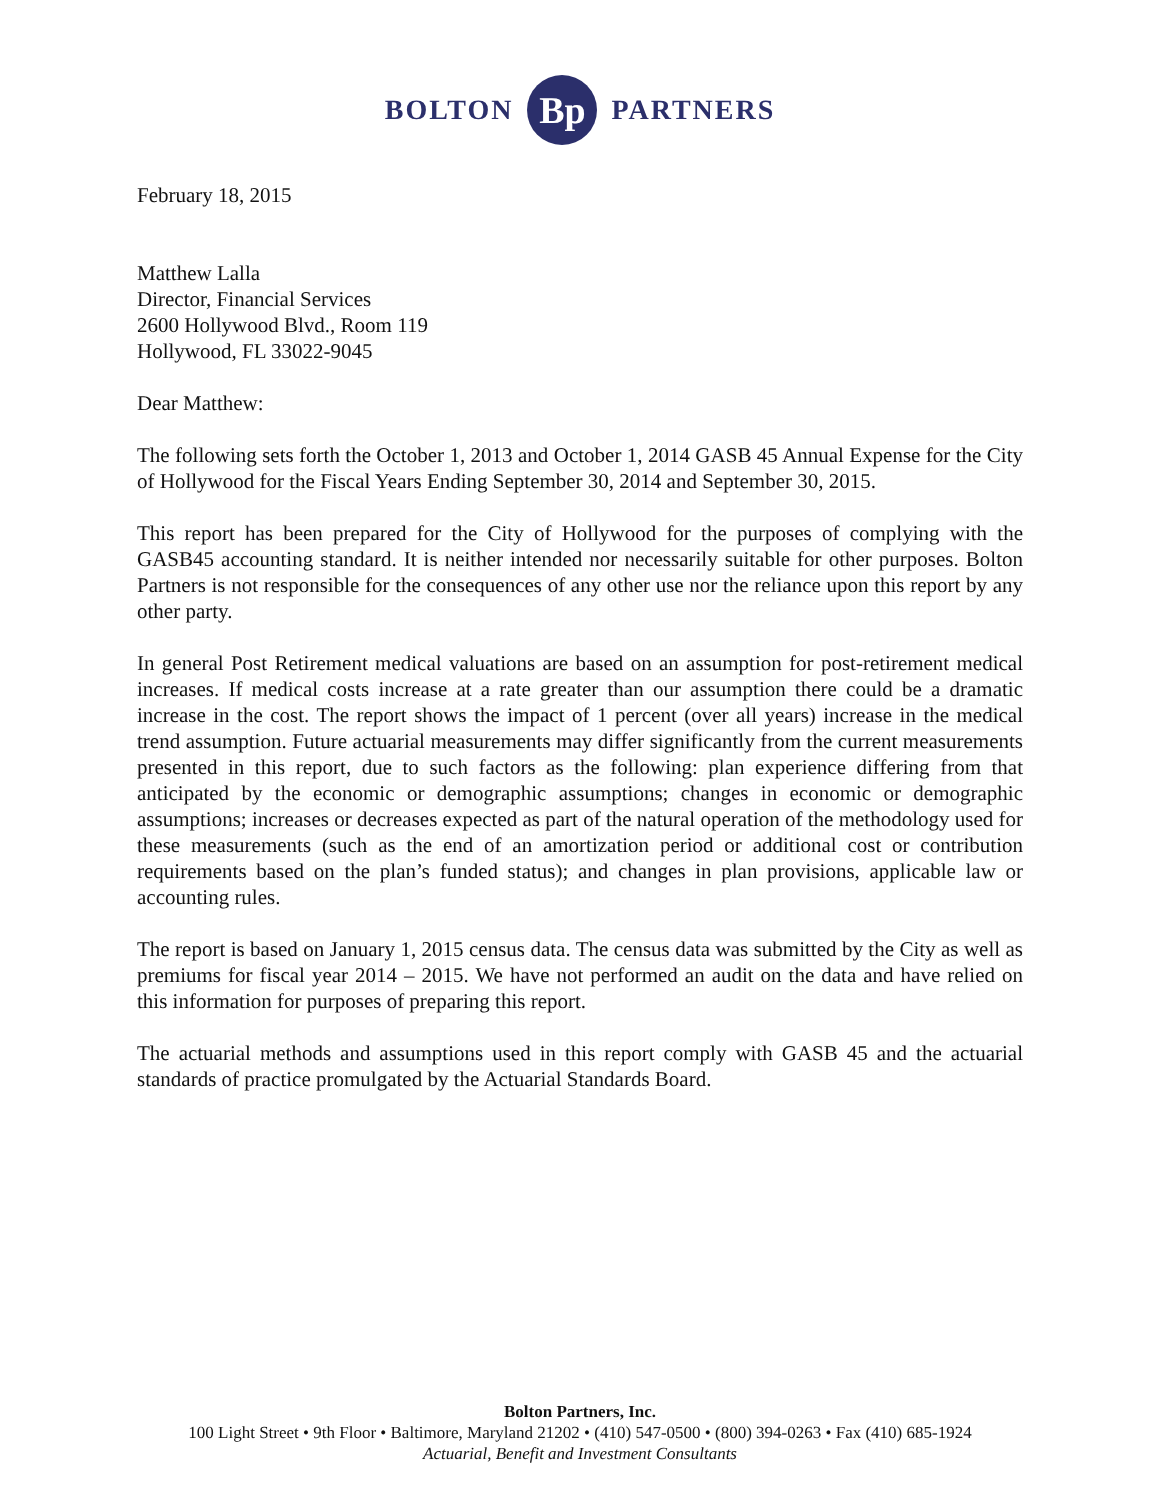BOLTON Bp PARTNERS
February 18, 2015
Matthew Lalla
Director, Financial Services
2600 Hollywood Blvd., Room 119
Hollywood, FL 33022-9045
Dear Matthew:
The following sets forth the October 1, 2013 and October 1, 2014 GASB 45 Annual Expense for the City of Hollywood for the Fiscal Years Ending September 30, 2014 and September 30, 2015.
This report has been prepared for the City of Hollywood for the purposes of complying with the GASB45 accounting standard. It is neither intended nor necessarily suitable for other purposes. Bolton Partners is not responsible for the consequences of any other use nor the reliance upon this report by any other party.
In general Post Retirement medical valuations are based on an assumption for post-retirement medical increases. If medical costs increase at a rate greater than our assumption there could be a dramatic increase in the cost. The report shows the impact of 1 percent (over all years) increase in the medical trend assumption. Future actuarial measurements may differ significantly from the current measurements presented in this report, due to such factors as the following: plan experience differing from that anticipated by the economic or demographic assumptions; changes in economic or demographic assumptions; increases or decreases expected as part of the natural operation of the methodology used for these measurements (such as the end of an amortization period or additional cost or contribution requirements based on the plan’s funded status); and changes in plan provisions, applicable law or accounting rules.
The report is based on January 1, 2015 census data. The census data was submitted by the City as well as premiums for fiscal year 2014 – 2015. We have not performed an audit on the data and have relied on this information for purposes of preparing this report.
The actuarial methods and assumptions used in this report comply with GASB 45 and the actuarial standards of practice promulgated by the Actuarial Standards Board.
Bolton Partners, Inc.
100 Light Street • 9th Floor • Baltimore, Maryland 21202 • (410) 547-0500 • (800) 394-0263 • Fax (410) 685-1924
Actuarial, Benefit and Investment Consultants